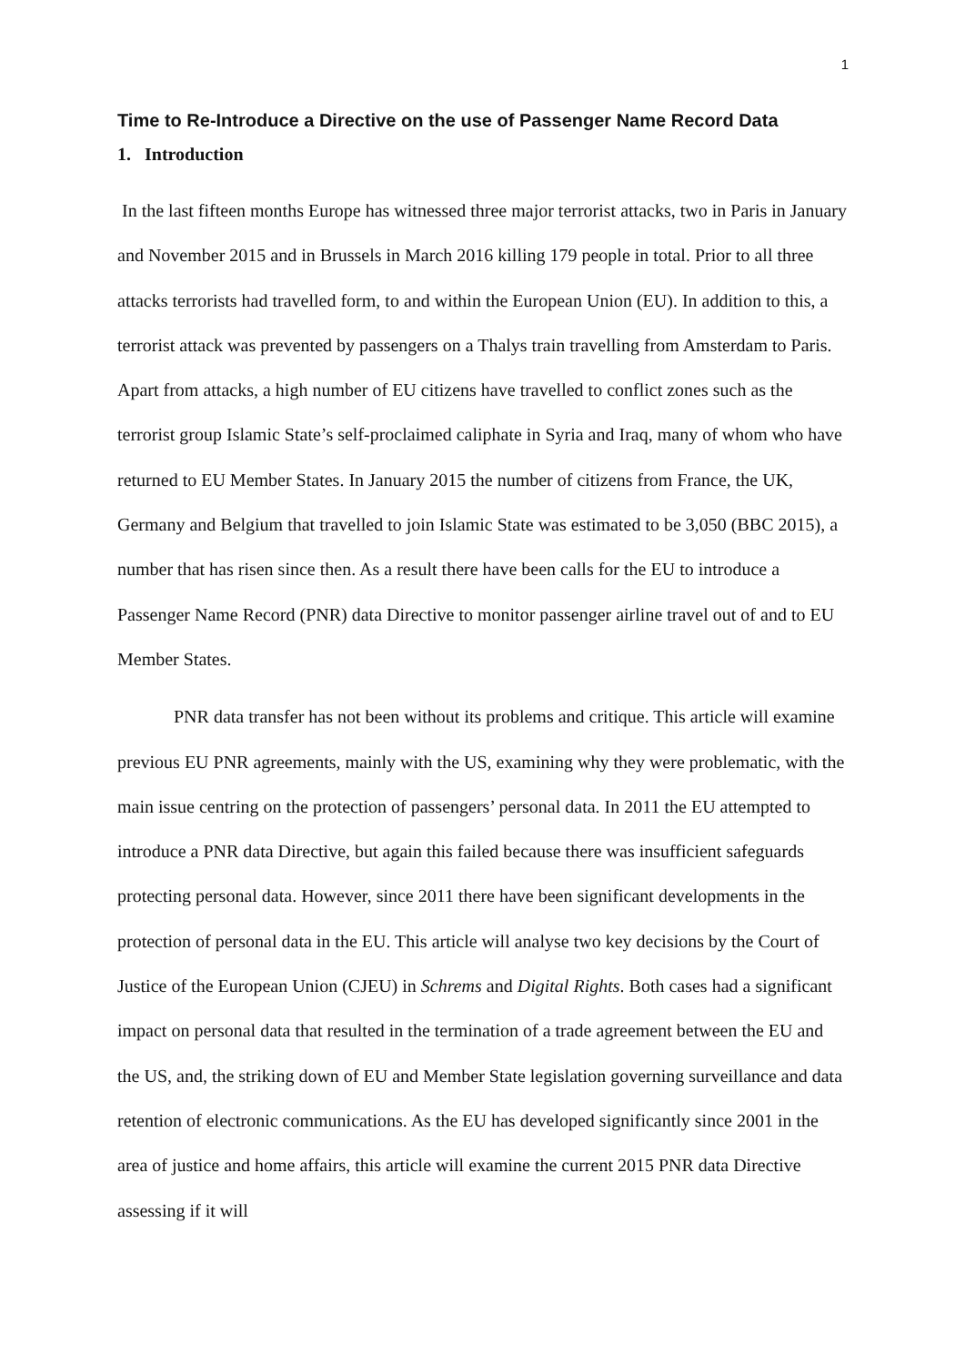1
Time to Re-Introduce a Directive on the use of Passenger Name Record Data
1. Introduction
In the last fifteen months Europe has witnessed three major terrorist attacks, two in Paris in January and November 2015 and in Brussels in March 2016 killing 179 people in total. Prior to all three attacks terrorists had travelled form, to and within the European Union (EU). In addition to this, a terrorist attack was prevented by passengers on a Thalys train travelling from Amsterdam to Paris. Apart from attacks, a high number of EU citizens have travelled to conflict zones such as the terrorist group Islamic State’s self-proclaimed caliphate in Syria and Iraq, many of whom who have returned to EU Member States. In January 2015 the number of citizens from France, the UK, Germany and Belgium that travelled to join Islamic State was estimated to be 3,050 (BBC 2015), a number that has risen since then. As a result there have been calls for the EU to introduce a Passenger Name Record (PNR) data Directive to monitor passenger airline travel out of and to EU Member States.
PNR data transfer has not been without its problems and critique. This article will examine previous EU PNR agreements, mainly with the US, examining why they were problematic, with the main issue centring on the protection of passengers’ personal data. In 2011 the EU attempted to introduce a PNR data Directive, but again this failed because there was insufficient safeguards protecting personal data. However, since 2011 there have been significant developments in the protection of personal data in the EU. This article will analyse two key decisions by the Court of Justice of the European Union (CJEU) in Schrems and Digital Rights. Both cases had a significant impact on personal data that resulted in the termination of a trade agreement between the EU and the US, and, the striking down of EU and Member State legislation governing surveillance and data retention of electronic communications. As the EU has developed significantly since 2001 in the area of justice and home affairs, this article will examine the current 2015 PNR data Directive assessing if it will